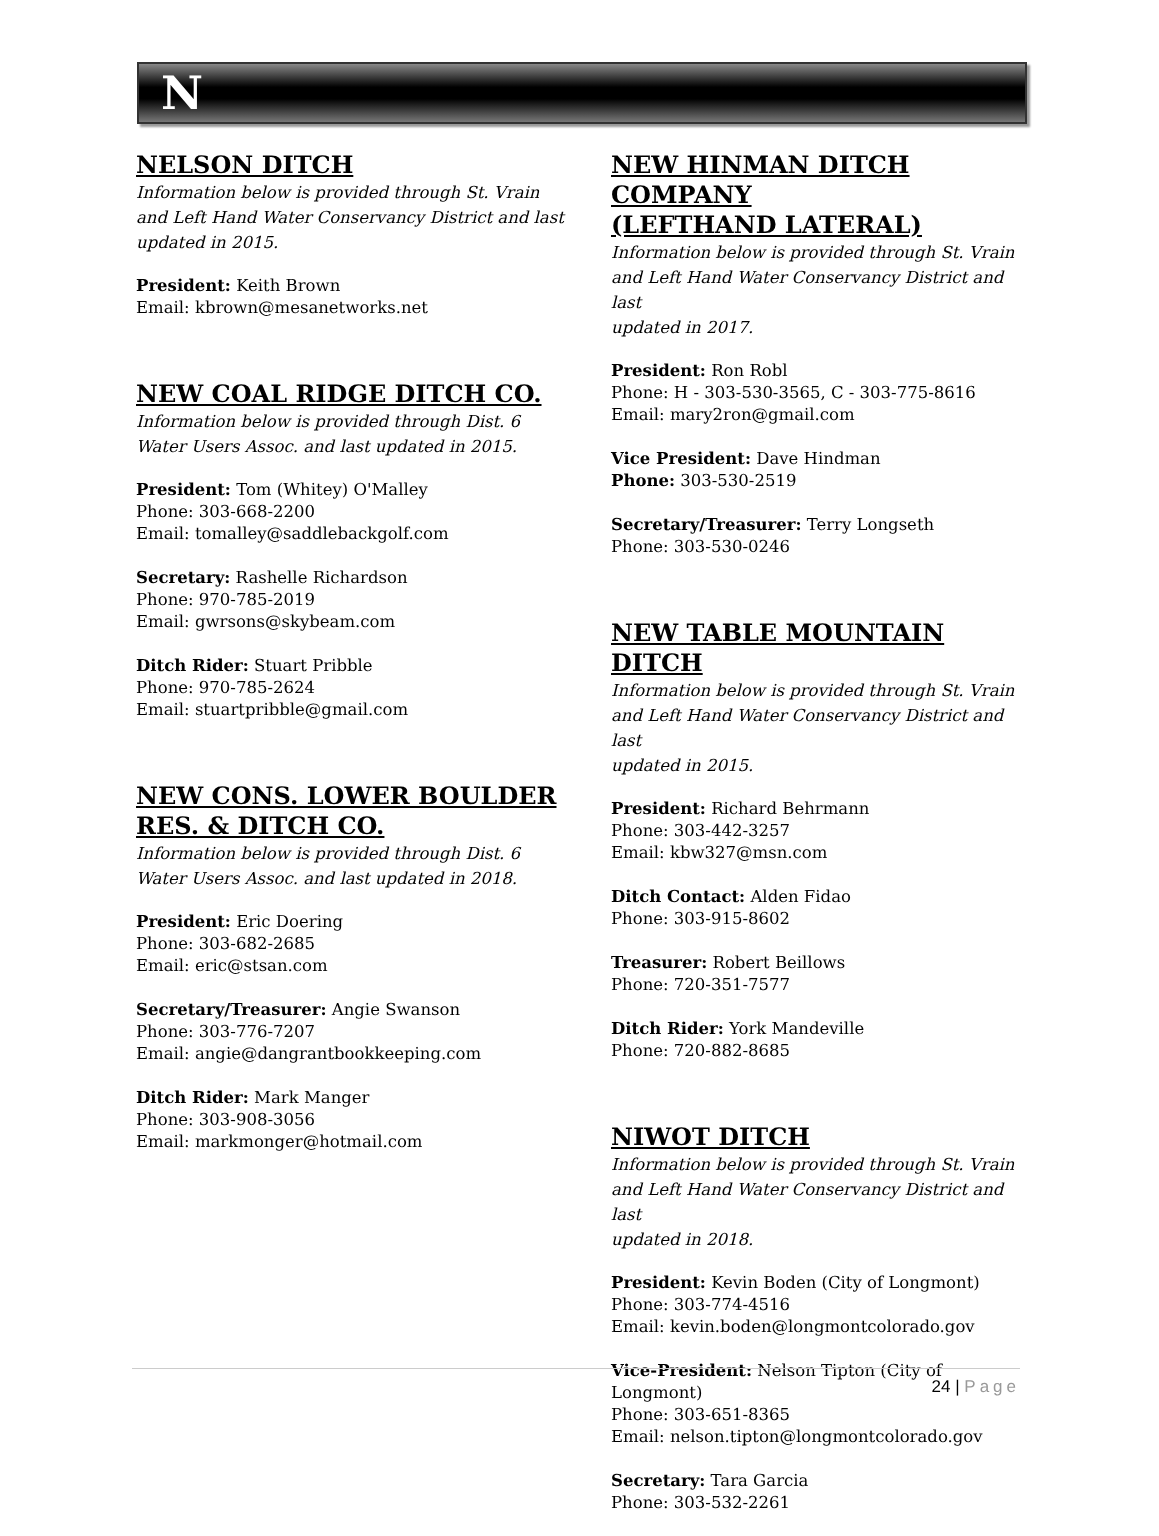N
NELSON DITCH
Information below is provided through St. Vrain
and Left Hand Water Conservancy District and last
updated in 2015.
President: Keith Brown
Email: kbrown@mesanetworks.net
NEW COAL RIDGE DITCH CO.
Information below is provided through Dist. 6
Water Users Assoc. and last updated in 2015.
President: Tom (Whitey) O'Malley
Phone: 303-668-2200
Email: tomalley@saddlebackgolf.com
Secretary: Rashelle Richardson
Phone: 970-785-2019
Email: gwrsons@skybeam.com
Ditch Rider: Stuart Pribble
Phone: 970-785-2624
Email: stuartpribble@gmail.com
NEW CONS. LOWER BOULDER
RES. & DITCH CO.
Information below is provided through Dist. 6
Water Users Assoc. and last updated in 2018.
President: Eric Doering
Phone: 303-682-2685
Email: eric@stsan.com
Secretary/Treasurer: Angie Swanson
Phone: 303-776-7207
Email: angie@dangrantbookkeeping.com
Ditch Rider: Mark Manger
Phone: 303-908-3056
Email: markmonger@hotmail.com
NEW HINMAN DITCH COMPANY
(LEFTHAND LATERAL)
Information below is provided through St. Vrain
and Left Hand Water Conservancy District and last
updated in 2017.
President: Ron Robl
Phone: H - 303-530-3565, C - 303-775-8616
Email: mary2ron@gmail.com
Vice President: Dave Hindman
Phone: 303-530-2519
Secretary/Treasurer: Terry Longseth
Phone: 303-530-0246
NEW TABLE MOUNTAIN DITCH
Information below is provided through St. Vrain
and Left Hand Water Conservancy District and last
updated in 2015.
President: Richard Behrmann
Phone: 303-442-3257
Email: kbw327@msn.com
Ditch Contact: Alden Fidao
Phone: 303-915-8602
Treasurer: Robert Beillows
Phone: 720-351-7577
Ditch Rider: York Mandeville
Phone: 720-882-8685
NIWOT DITCH
Information below is provided through St. Vrain
and Left Hand Water Conservancy District and last
updated in 2018.
President: Kevin Boden (City of Longmont)
Phone: 303-774-4516
Email: kevin.boden@longmontcolorado.gov
Vice-President: Nelson Tipton (City of
Longmont)
Phone: 303-651-8365
Email: nelson.tipton@longmontcolorado.gov
Secretary: Tara Garcia
Phone: 303-532-2261
24 | Page